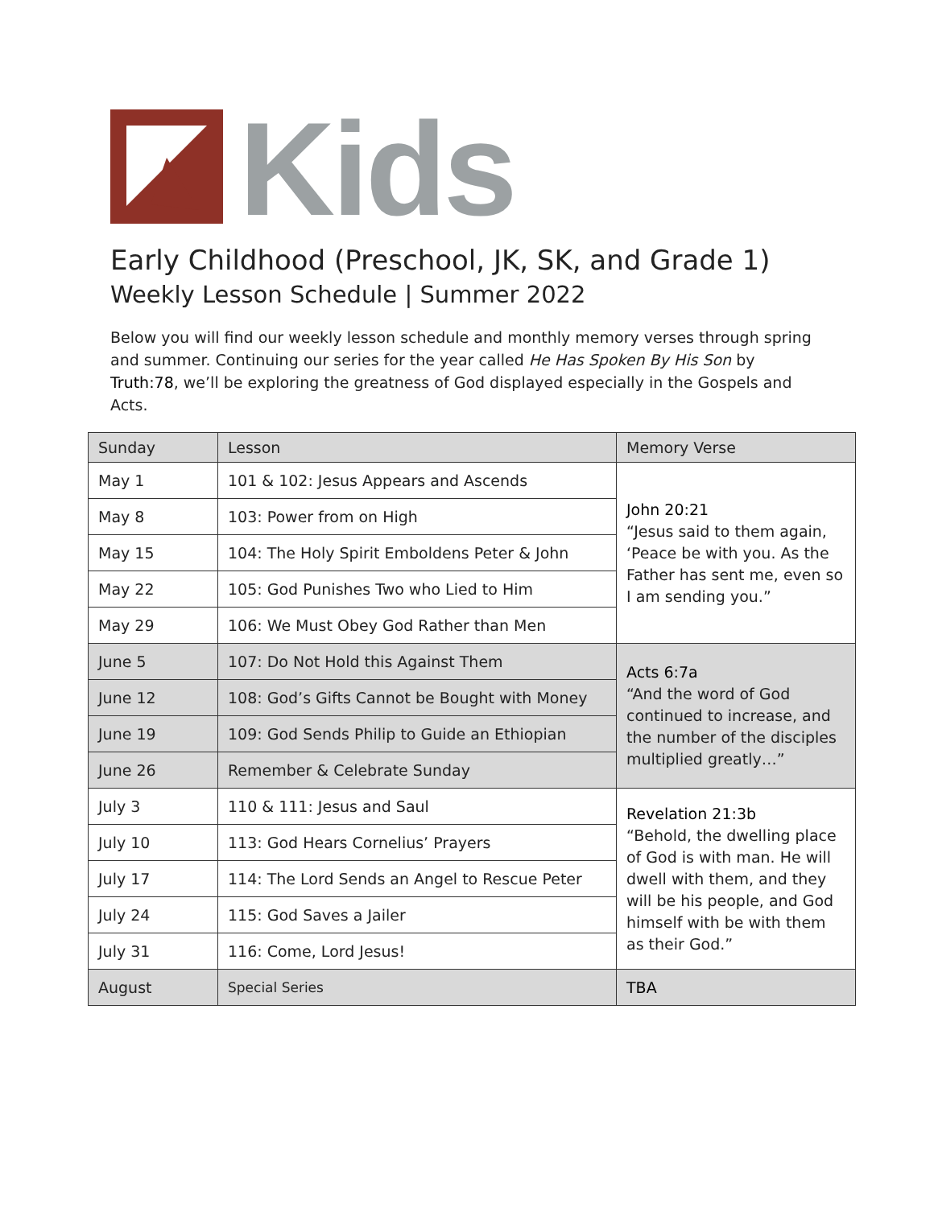Kids
Early Childhood (Preschool, JK, SK, and Grade 1)
Weekly Lesson Schedule | Summer 2022
Below you will find our weekly lesson schedule and monthly memory verses through spring and summer. Continuing our series for the year called He Has Spoken By His Son by Truth:78, we’ll be exploring the greatness of God displayed especially in the Gospels and Acts.
| Sunday | Lesson | Memory Verse |
| --- | --- | --- |
| May 1 | 101 & 102: Jesus Appears and Ascends | John 20:21 “Jesus said to them again, ‘Peace be with you. As the Father has sent me, even so I am sending you.” |
| May 8 | 103: Power from on High | |
| May 15 | 104: The Holy Spirit Emboldens Peter & John | |
| May 22 | 105: God Punishes Two who Lied to Him | |
| May 29 | 106: We Must Obey God Rather than Men | |
| June 5 | 107: Do Not Hold this Against Them | Acts 6:7a “And the word of God continued to increase, and the number of the disciples multiplied greatly…” |
| June 12 | 108: God’s Gifts Cannot be Bought with Money | |
| June 19 | 109: God Sends Philip to Guide an Ethiopian | |
| June 26 | Remember & Celebrate Sunday | |
| July 3 | 110 & 111: Jesus and Saul | Revelation 21:3b “Behold, the dwelling place of God is with man. He will dwell with them, and they will be his people, and God himself with be with them as their God.” |
| July 10 | 113: God Hears Cornelius’ Prayers | |
| July 17 | 114: The Lord Sends an Angel to Rescue Peter | |
| July 24 | 115: God Saves a Jailer | |
| July 31 | 116: Come, Lord Jesus! | |
| August | Special Series | TBA |